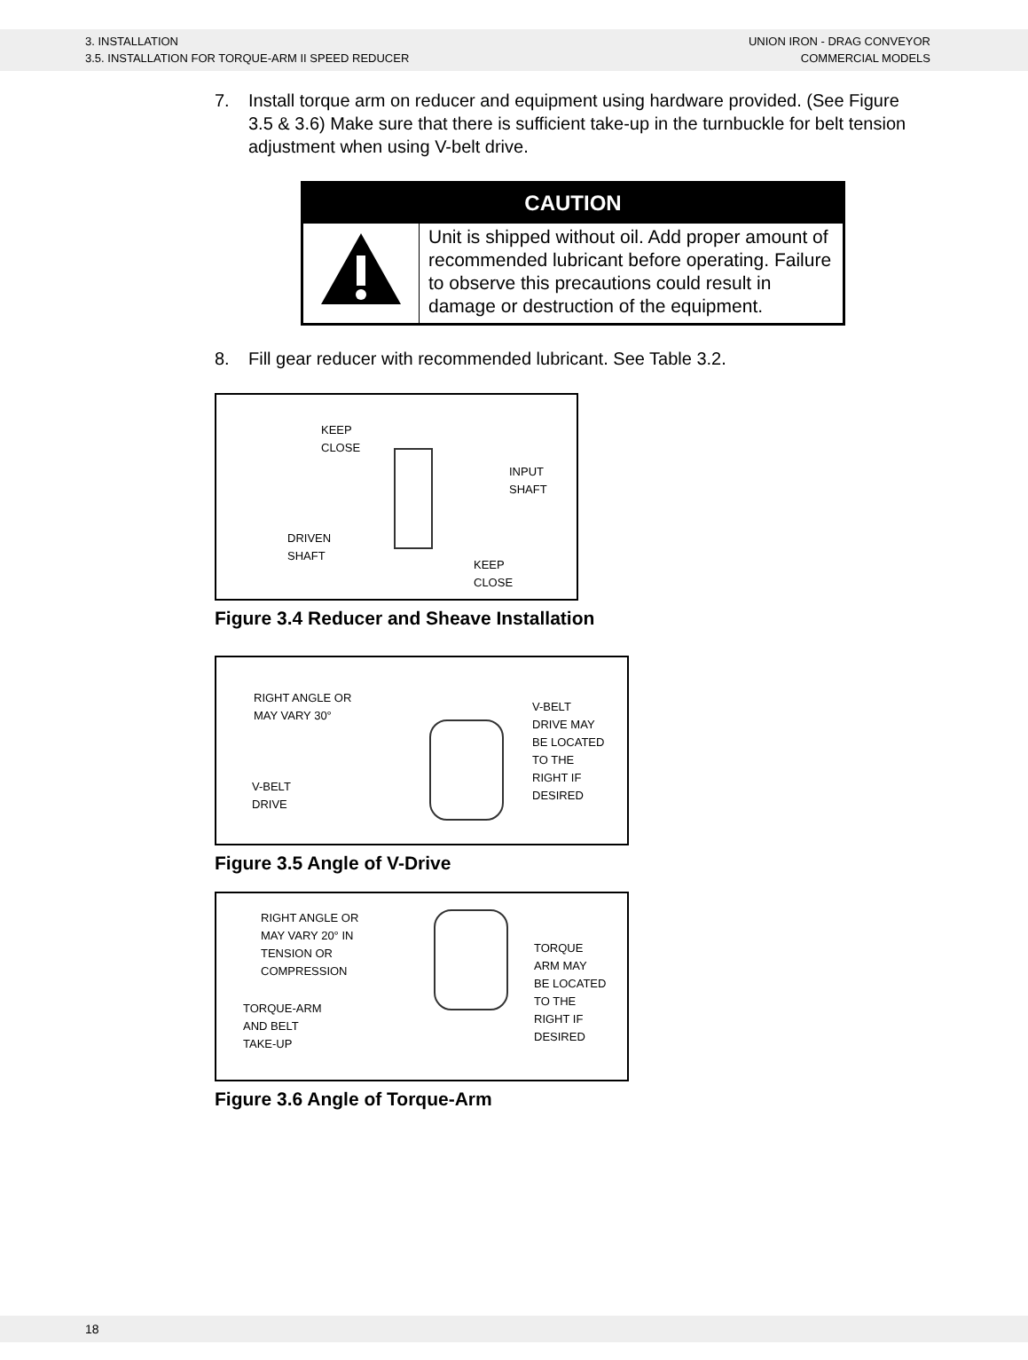3. INSTALLATION
3.5. INSTALLATION FOR TORQUE-ARM II SPEED REDUCER
UNION IRON - DRAG CONVEYOR
COMMERCIAL MODELS
7. Install torque arm on reducer and equipment using hardware provided. (See Figure 3.5 & 3.6) Make sure that there is sufficient take-up in the turnbuckle for belt tension adjustment when using V-belt drive.
| CAUTION | |
| --- | --- |
| | Unit is shipped without oil. Add proper amount of recommended lubricant before operating. Failure to observe this precautions could result in damage or destruction of the equipment. |
8. Fill gear reducer with recommended lubricant. See Table 3.2.
KEEP
CLOSE
INPUT
SHAFT
DRIVEN
SHAFT
KEEP
CLOSE
Figure 3.4 Reducer and Sheave Installation
RIGHT ANGLE OR
MAY VARY 30° V-BELT
DRIVE MAY
BE LOCATED
TO THE
RIGHT IF
DESIRED
V-BELT
DRIVE
Figure 3.5 Angle of V-Drive
RIGHT ANGLE OR
MAY VARY 20° IN
TENSION OR
COMPRESSION
TORQUE
ARM MAY
BE LOCATED
TO THE
RIGHT IF
DESIRED
TORQUE-ARM
AND BELT
TAKE-UP
Figure 3.6 Angle of Torque-Arm
18